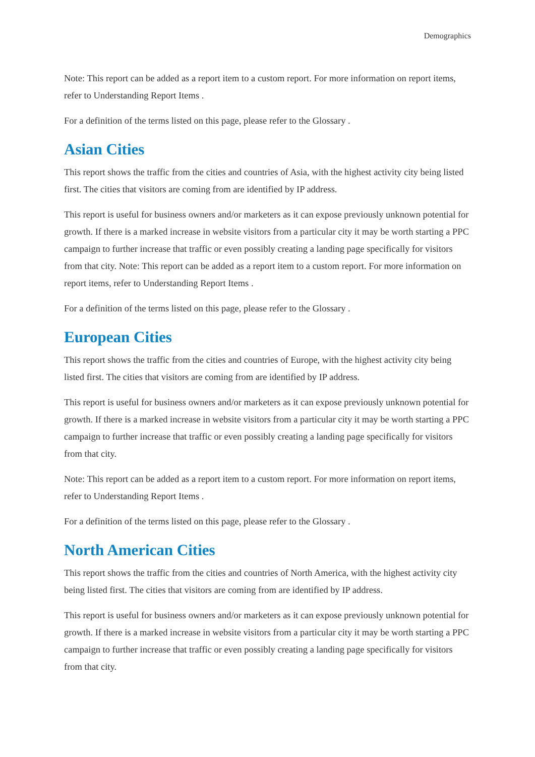Demographics
Note: This report can be added as a report item to a custom report. For more information on report items, refer to Understanding Report Items .
For a definition of the terms listed on this page, please refer to the Glossary .
Asian Cities
This report shows the traffic from the cities and countries of Asia, with the highest activity city being listed first. The cities that visitors are coming from are identified by IP address.
This report is useful for business owners and/or marketers as it can expose previously unknown potential for growth. If there is a marked increase in website visitors from a particular city it may be worth starting a PPC campaign to further increase that traffic or even possibly creating a landing page specifically for visitors from that city. Note: This report can be added as a report item to a custom report. For more information on report items, refer to Understanding Report Items .
For a definition of the terms listed on this page, please refer to the Glossary .
European Cities
This report shows the traffic from the cities and countries of Europe, with the highest activity city being listed first. The cities that visitors are coming from are identified by IP address.
This report is useful for business owners and/or marketers as it can expose previously unknown potential for growth. If there is a marked increase in website visitors from a particular city it may be worth starting a PPC campaign to further increase that traffic or even possibly creating a landing page specifically for visitors from that city.
Note: This report can be added as a report item to a custom report. For more information on report items, refer to Understanding Report Items .
For a definition of the terms listed on this page, please refer to the Glossary .
North American Cities
This report shows the traffic from the cities and countries of North America, with the highest activity city being listed first. The cities that visitors are coming from are identified by IP address.
This report is useful for business owners and/or marketers as it can expose previously unknown potential for growth. If there is a marked increase in website visitors from a particular city it may be worth starting a PPC campaign to further increase that traffic or even possibly creating a landing page specifically for visitors from that city.